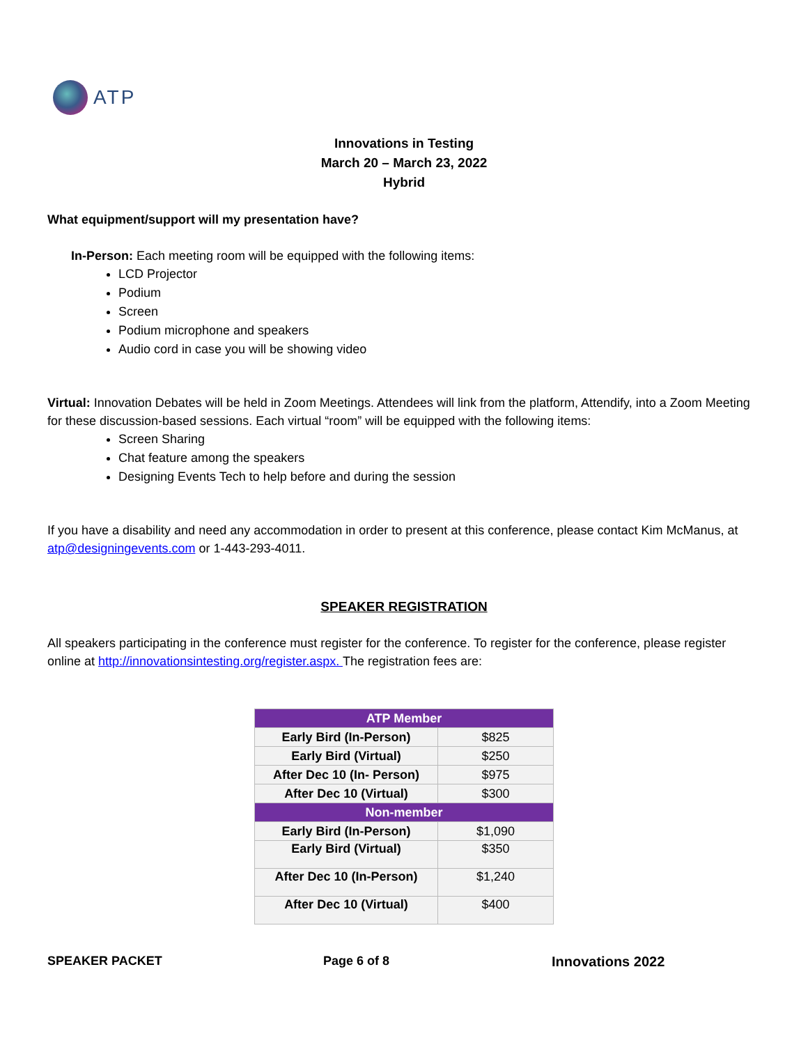ATP
Innovations in Testing
March 20 – March 23, 2022
Hybrid
What equipment/support will my presentation have?
In-Person: Each meeting room will be equipped with the following items:
LCD Projector
Podium
Screen
Podium microphone and speakers
Audio cord in case you will be showing video
Virtual: Innovation Debates will be held in Zoom Meetings. Attendees will link from the platform, Attendify, into a Zoom Meeting for these discussion-based sessions. Each virtual “room” will be equipped with the following items:
Screen Sharing
Chat feature among the speakers
Designing Events Tech to help before and during the session
If you have a disability and need any accommodation in order to present at this conference, please contact Kim McManus, at atp@designingevents.com or 1-443-293-4011.
SPEAKER REGISTRATION
All speakers participating in the conference must register for the conference. To register for the conference, please register online at http://innovationsintesting.org/register.aspx. The registration fees are:
| ATP Member | |
| --- | --- |
| Early Bird (In-Person) | $825 |
| Early Bird (Virtual) | $250 |
| After Dec 10 (In- Person) | $975 |
| After Dec 10 (Virtual) | $300 |
| Non-member | |
| Early Bird (In-Person) | $1,090 |
| Early Bird (Virtual) | $350 |
| After Dec 10 (In-Person) | $1,240 |
| After Dec 10 (Virtual) | $400 |
SPEAKER PACKET Page 6 of 8 Innovations 2022